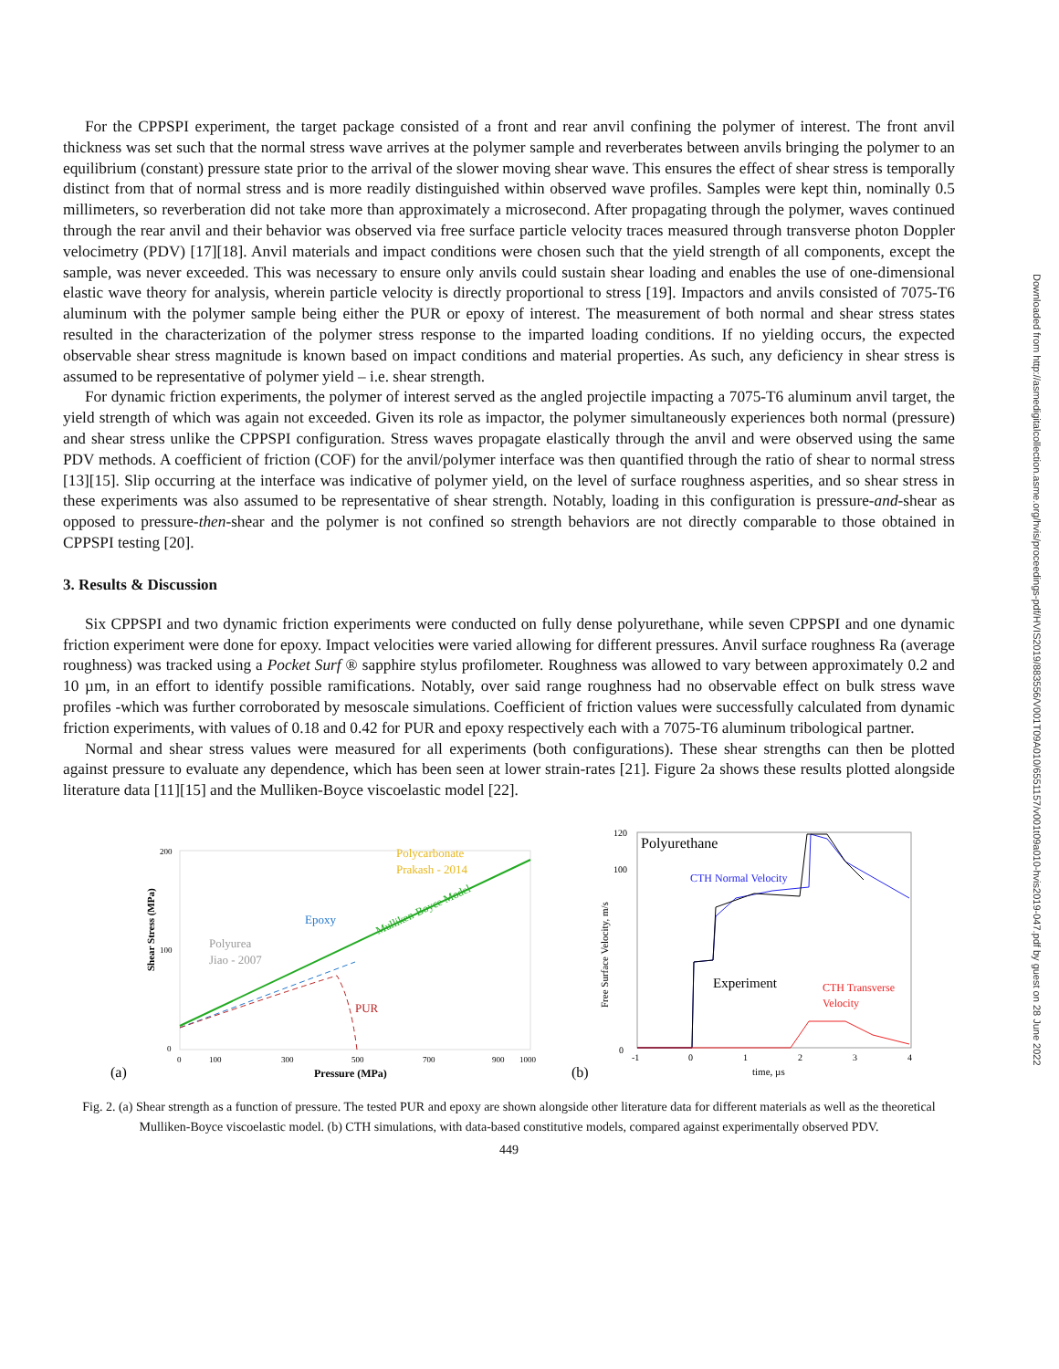Downloaded from http://asmedigitalcollection.asme.org/hvis/proceedings-pdf/HVIS2019/883556/V001T09A010/6551157/v001t09a010-hvis2019-047.pdf by guest on 28 June 2022
For the CPPSPI experiment, the target package consisted of a front and rear anvil confining the polymer of interest. The front anvil thickness was set such that the normal stress wave arrives at the polymer sample and reverberates between anvils bringing the polymer to an equilibrium (constant) pressure state prior to the arrival of the slower moving shear wave. This ensures the effect of shear stress is temporally distinct from that of normal stress and is more readily distinguished within observed wave profiles. Samples were kept thin, nominally 0.5 millimeters, so reverberation did not take more than approximately a microsecond. After propagating through the polymer, waves continued through the rear anvil and their behavior was observed via free surface particle velocity traces measured through transverse photon Doppler velocimetry (PDV) [17][18]. Anvil materials and impact conditions were chosen such that the yield strength of all components, except the sample, was never exceeded. This was necessary to ensure only anvils could sustain shear loading and enables the use of one-dimensional elastic wave theory for analysis, wherein particle velocity is directly proportional to stress [19]. Impactors and anvils consisted of 7075-T6 aluminum with the polymer sample being either the PUR or epoxy of interest. The measurement of both normal and shear stress states resulted in the characterization of the polymer stress response to the imparted loading conditions. If no yielding occurs, the expected observable shear stress magnitude is known based on impact conditions and material properties. As such, any deficiency in shear stress is assumed to be representative of polymer yield – i.e. shear strength.
For dynamic friction experiments, the polymer of interest served as the angled projectile impacting a 7075-T6 aluminum anvil target, the yield strength of which was again not exceeded. Given its role as impactor, the polymer simultaneously experiences both normal (pressure) and shear stress unlike the CPPSPI configuration. Stress waves propagate elastically through the anvil and were observed using the same PDV methods. A coefficient of friction (COF) for the anvil/polymer interface was then quantified through the ratio of shear to normal stress [13][15]. Slip occurring at the interface was indicative of polymer yield, on the level of surface roughness asperities, and so shear stress in these experiments was also assumed to be representative of shear strength. Notably, loading in this configuration is pressure-and-shear as opposed to pressure-then-shear and the polymer is not confined so strength behaviors are not directly comparable to those obtained in CPPSPI testing [20].
3. Results & Discussion
Six CPPSPI and two dynamic friction experiments were conducted on fully dense polyurethane, while seven CPPSPI and one dynamic friction experiment were done for epoxy. Impact velocities were varied allowing for different pressures. Anvil surface roughness Ra (average roughness) was tracked using a Pocket Surf ® sapphire stylus profilometer. Roughness was allowed to vary between approximately 0.2 and 10 µm, in an effort to identify possible ramifications. Notably, over said range roughness had no observable effect on bulk stress wave profiles -which was further corroborated by mesoscale simulations. Coefficient of friction values were successfully calculated from dynamic friction experiments, with values of 0.18 and 0.42 for PUR and epoxy respectively each with a 7075-T6 aluminum tribological partner.
Normal and shear stress values were measured for all experiments (both configurations). These shear strengths can then be plotted against pressure to evaluate any dependence, which has been seen at lower strain-rates [21]. Figure 2a shows these results plotted alongside literature data [11][15] and the Mulliken-Boyce viscoelastic model [22].
(a)
Shear Stress (MPa)
200
100
0
0
100
300
500
700
900
1000
Pressure (MPa)
Polycarbonate
Prakash - 2014
Mulliken-Boyce Model
Epoxy
Polyurea
Jiao - 2007
PUR
(b)
120
100
0
Free Surface Velocity, m/s
-1
0
1
2
3
4
time, µs
Polyurethane
CTH Normal Velocity
Experiment
CTH Transverse
Velocity
Fig. 2. (a) Shear strength as a function of pressure. The tested PUR and epoxy are shown alongside other literature data for different materials as well as the theoretical Mulliken-Boyce viscoelastic model. (b) CTH simulations, with data-based constitutive models, compared against experimentally observed PDV.
449